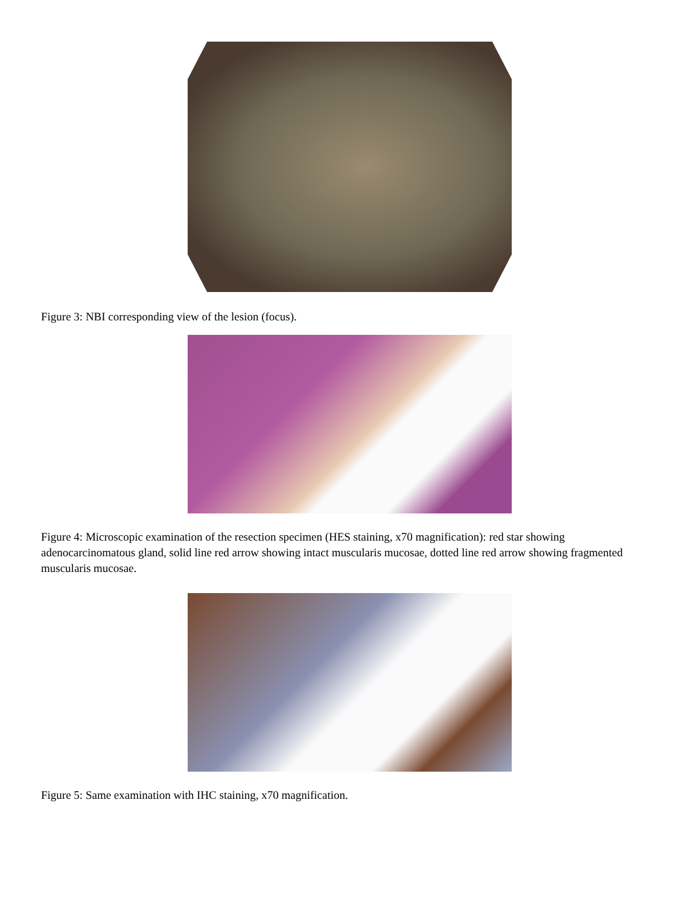Figure 3: NBI corresponding view of the lesion (focus).
Figure 4: Microscopic examination of the resection specimen (HES staining, x70 magnification): red star showing adenocarcinomatous gland, solid line red arrow showing intact muscularis mucosae, dotted line red arrow showing fragmented muscularis mucosae.
Figure 5: Same examination with IHC staining, x70 magnification.